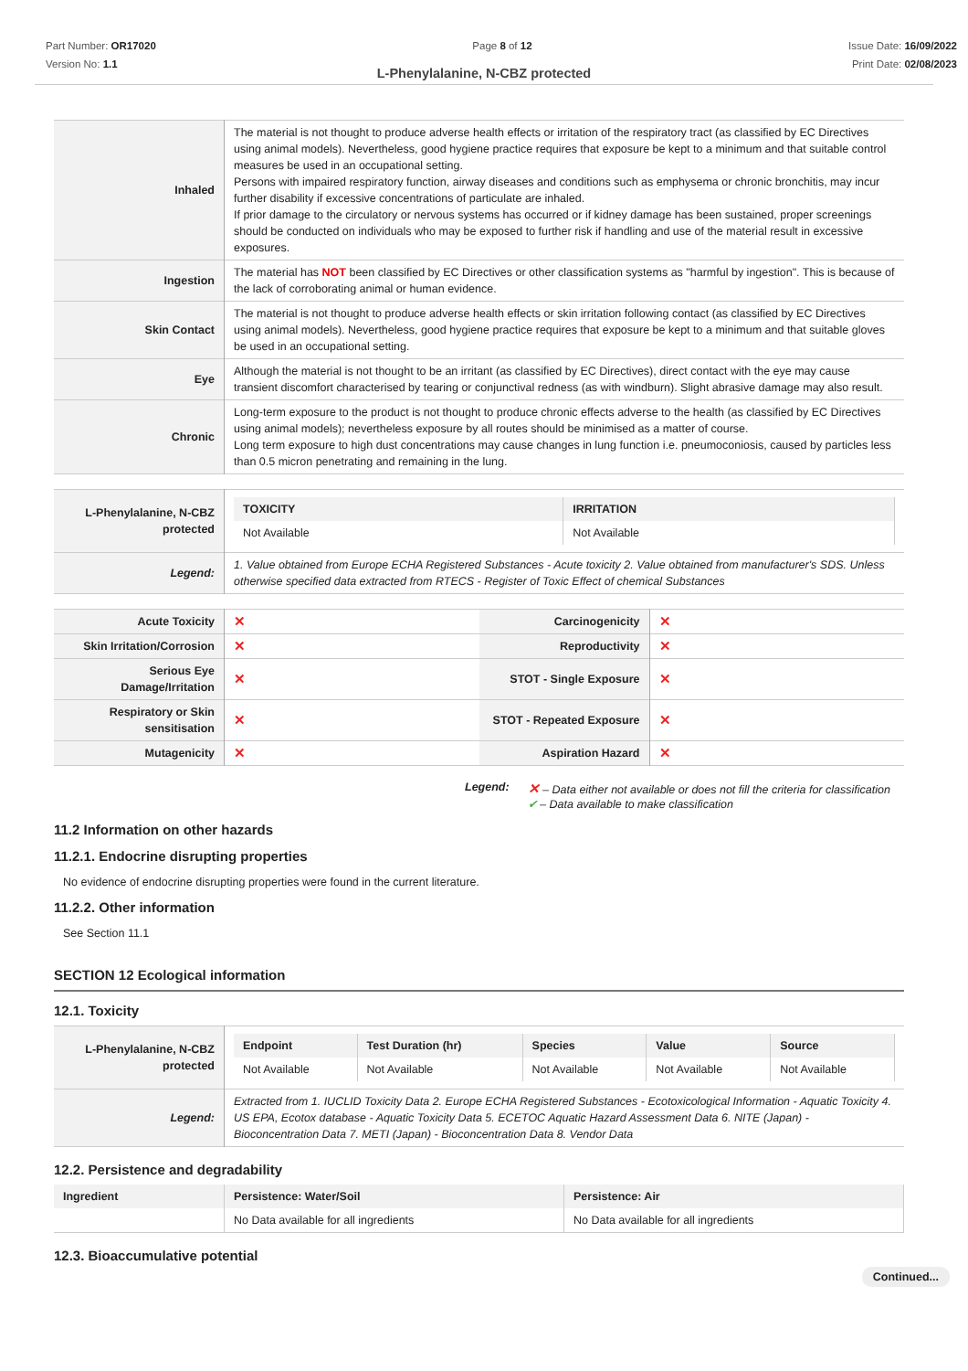Part Number: OR17020
Version No: 1.1
Page 8 of 12 Issue Date: 16/09/2022
Print Date: 02/08/2023
L-Phenylalanine, N-CBZ protected
| Inhaled | The material is not thought to produce adverse health effects or irritation of the respiratory tract (as classified by EC Directives using animal models). Nevertheless, good hygiene practice requires that exposure be kept to a minimum and that suitable control measures be used in an occupational setting. Persons with impaired respiratory function, airway diseases and conditions such as emphysema or chronic bronchitis, may incur further disability if excessive concentrations of particulate are inhaled. If prior damage to the circulatory or nervous systems has occurred or if kidney damage has been sustained, proper screenings should be conducted on individuals who may be exposed to further risk if handling and use of the material result in excessive exposures. |
| Ingestion | The material has NOT been classified by EC Directives or other classification systems as "harmful by ingestion". This is because of the lack of corroborating animal or human evidence. |
| Skin Contact | The material is not thought to produce adverse health effects or skin irritation following contact (as classified by EC Directives using animal models). Nevertheless, good hygiene practice requires that exposure be kept to a minimum and that suitable gloves be used in an occupational setting. |
| Eye | Although the material is not thought to be an irritant (as classified by EC Directives), direct contact with the eye may cause transient discomfort characterised by tearing or conjunctival redness (as with windburn). Slight abrasive damage may also result. |
| Chronic | Long-term exposure to the product is not thought to produce chronic effects adverse to the health (as classified by EC Directives using animal models); nevertheless exposure by all routes should be minimised as a matter of course. Long term exposure to high dust concentrations may cause changes in lung function i.e. pneumoconiosis, caused by particles less than 0.5 micron penetrating and remaining in the lung. |
| L-Phenylalanine, N-CBZ protected | / TOXICITY / IRRITATION / / --- / --- / / Not Available / Not Available / |
| Legend: | 1. Value obtained from Europe ECHA Registered Substances - Acute toxicity 2. Value obtained from manufacturer's SDS. Unless otherwise specified data extracted from RTECS - Register of Toxic Effect of chemical Substances |
| Acute Toxicity | ✕ | Carcinogenicity | ✕ |
| Skin Irritation/Corrosion | ✕ | Reproductivity | ✕ |
| Serious Eye Damage/Irritation | ✕ | STOT - Single Exposure | ✕ |
| Respiratory or Skin sensitisation | ✕ | STOT - Repeated Exposure | ✕ |
| Mutagenicity | ✕ | Aspiration Hazard | ✕ |
Legend:
✕ – Data either not available or does not fill the criteria for classification
✔ – Data available to make classification
11.2 Information on other hazards
11.2.1. Endocrine disrupting properties
No evidence of endocrine disrupting properties were found in the current literature.
11.2.2. Other information
See Section 11.1
SECTION 12 Ecological information
12.1. Toxicity
| L-Phenylalanine, N-CBZ protected | / Endpoint / Test Duration (hr) / Species / Value / Source / / --- / --- / --- / --- / --- / / Not Available / Not Available / Not Available / Not Available / Not Available / |
| Legend: | Extracted from 1. IUCLID Toxicity Data 2. Europe ECHA Registered Substances - Ecotoxicological Information - Aquatic Toxicity 4. US EPA, Ecotox database - Aquatic Toxicity Data 5. ECETOC Aquatic Hazard Assessment Data 6. NITE (Japan) - Bioconcentration Data 7. METI (Japan) - Bioconcentration Data 8. Vendor Data |
12.2. Persistence and degradability
| Ingredient | Persistence: Water/Soil | Persistence: Air |
| --- | --- | --- |
| | No Data available for all ingredients | No Data available for all ingredients |
12.3. Bioaccumulative potential
Continued...